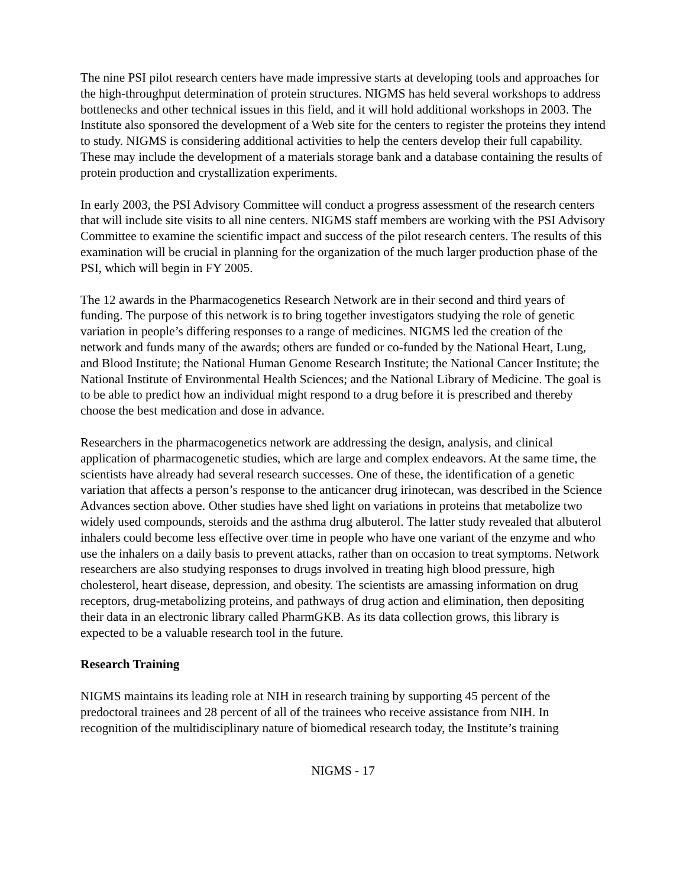The nine PSI pilot research centers have made impressive starts at developing tools and approaches for the high-throughput determination of protein structures. NIGMS has held several workshops to address bottlenecks and other technical issues in this field, and it will hold additional workshops in 2003. The Institute also sponsored the development of a Web site for the centers to register the proteins they intend to study. NIGMS is considering additional activities to help the centers develop their full capability. These may include the development of a materials storage bank and a database containing the results of protein production and crystallization experiments.
In early 2003, the PSI Advisory Committee will conduct a progress assessment of the research centers that will include site visits to all nine centers. NIGMS staff members are working with the PSI Advisory Committee to examine the scientific impact and success of the pilot research centers. The results of this examination will be crucial in planning for the organization of the much larger production phase of the PSI, which will begin in FY 2005.
The 12 awards in the Pharmacogenetics Research Network are in their second and third years of funding. The purpose of this network is to bring together investigators studying the role of genetic variation in people’s differing responses to a range of medicines. NIGMS led the creation of the network and funds many of the awards; others are funded or co-funded by the National Heart, Lung, and Blood Institute; the National Human Genome Research Institute; the National Cancer Institute; the National Institute of Environmental Health Sciences; and the National Library of Medicine. The goal is to be able to predict how an individual might respond to a drug before it is prescribed and thereby choose the best medication and dose in advance.
Researchers in the pharmacogenetics network are addressing the design, analysis, and clinical application of pharmacogenetic studies, which are large and complex endeavors. At the same time, the scientists have already had several research successes. One of these, the identification of a genetic variation that affects a person’s response to the anticancer drug irinotecan, was described in the Science Advances section above. Other studies have shed light on variations in proteins that metabolize two widely used compounds, steroids and the asthma drug albuterol. The latter study revealed that albuterol inhalers could become less effective over time in people who have one variant of the enzyme and who use the inhalers on a daily basis to prevent attacks, rather than on occasion to treat symptoms. Network researchers are also studying responses to drugs involved in treating high blood pressure, high cholesterol, heart disease, depression, and obesity. The scientists are amassing information on drug receptors, drug-metabolizing proteins, and pathways of drug action and elimination, then depositing their data in an electronic library called PharmGKB. As its data collection grows, this library is expected to be a valuable research tool in the future.
Research Training
NIGMS maintains its leading role at NIH in research training by supporting 45 percent of the predoctoral trainees and 28 percent of all of the trainees who receive assistance from NIH. In recognition of the multidisciplinary nature of biomedical research today, the Institute’s training
NIGMS - 17